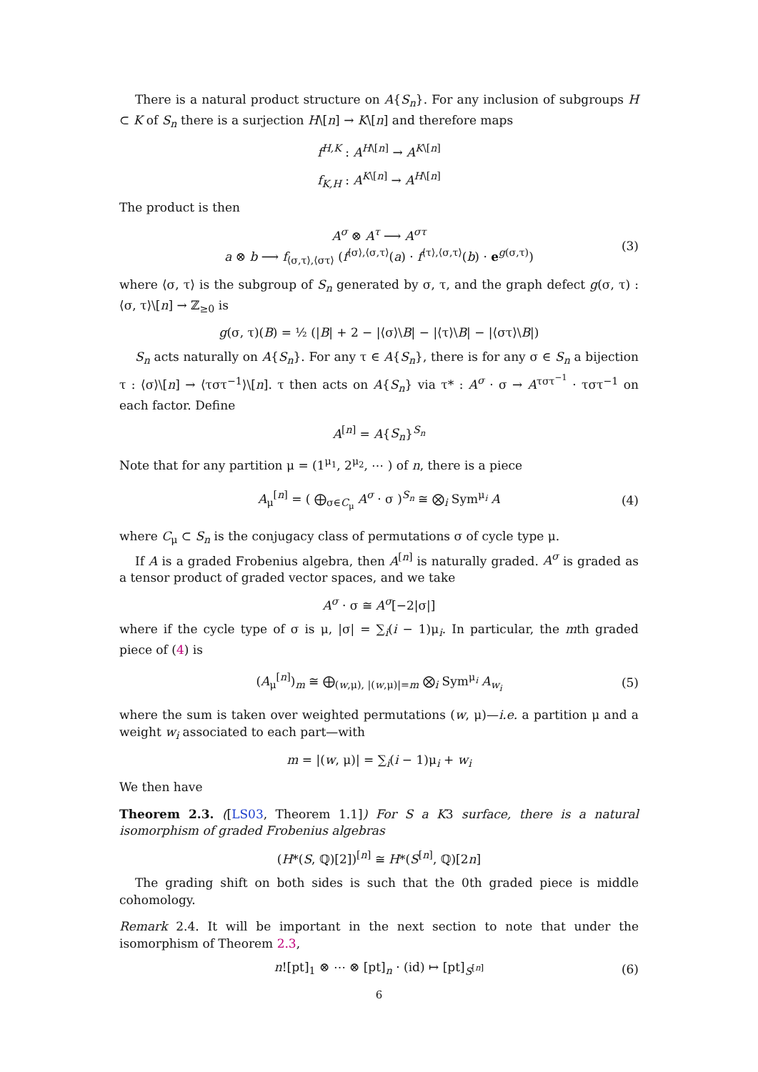There is a natural product structure on A{S<sub>n</sub>}. For any inclusion of subgroups H ⊂ K of S<sub>n</sub> there is a surjection H\[n] → K\[n] and therefore maps
f<sup>H,K</sup> : A<sup>H\[n]</sup> → A<sup>K\[n]</sup>
f<sub>K,H</sub> : A<sup>K\[n]</sup> → A<sup>H\[n]</sup>
The product is then
A<sup>σ</sup> ⊗ A<sup>τ</sup> ⟶ A<sup>στ</sup>
a ⊗ b ⟶ f<sub>⟨σ,τ⟩,⟨στ⟩</sub> (f<sup>⟨σ⟩,⟨σ,τ⟩</sup>(a) · f<sup>⟨τ⟩,⟨σ,τ⟩</sup>(b) · e<sup>g(σ,τ)</sup>) (3)
where ⟨σ, τ⟩ is the subgroup of S<sub>n</sub> generated by σ, τ, and the graph defect g(σ, τ) : ⟨σ, τ⟩\[n] → ℤ<sub>≥0</sub> is
g(σ, τ)(B) = ½ (|B| + 2 − |⟨σ⟩\B| − |⟨τ⟩\B| − |⟨στ⟩\B|)
S<sub>n</sub> acts naturally on A{S<sub>n</sub>}. For any τ ∈ A{S<sub>n</sub>}, there is for any σ ∈ S<sub>n</sub> a bijection τ : ⟨σ⟩\[n] → ⟨τστ<sup>−1</sup>⟩\[n]. τ then acts on A{S<sub>n</sub>} via τ* : A<sup>σ</sup> · σ → A<sup>τστ<sup>−1</sup></sup> · τστ<sup>−1</sup> on each factor. Define
A<sup>[n]</sup> = A{S<sub>n</sub>}<sup>S<sub>n</sub></sup>
Note that for any partition μ = (1<sup>μ<sub>1</sub></sup>, 2<sup>μ<sub>2</sub></sup>, ⋯ ) of n, there is a piece
A<sub>μ</sub><sup>[n]</sup> = ( ⨁<sub>σ∈C<sub>μ</sub></sub> A<sup>σ</sup> · σ )<sup>S<sub>n</sub></sup> ≅ ⨂<sub>i</sub> Sym<sup>μ<sub>i</sub></sup> A (4)
where C<sub>μ</sub> ⊂ S<sub>n</sub> is the conjugacy class of permutations σ of cycle type μ.
If A is a graded Frobenius algebra, then A<sup>[n]</sup> is naturally graded. A<sup>σ</sup> is graded as a tensor product of graded vector spaces, and we take
A<sup>σ</sup> · σ ≅ A<sup>σ</sup>[−2|σ|]
where if the cycle type of σ is μ, |σ| = ∑<sub>i</sub>(i − 1)μ<sub>i</sub>. In particular, the mth graded piece of (4) is
(A<sub>μ</sub><sup>[n]</sup>)<sub>m</sub> ≅ ⨁<sub>(w,μ), |(w,μ)|=m</sub> ⨂<sub>i</sub> Sym<sup>μ<sub>i</sub></sup> A<sub>w<sub>i</sub></sub> (5)
where the sum is taken over weighted permutations (w, μ)—i.e. a partition μ and a weight w<sub>i</sub> associated to each part—with
m = |(w, μ)| = ∑<sub>i</sub>(i − 1)μ<sub>i</sub> + w<sub>i</sub>
We then have
Theorem 2.3. ([LS03, Theorem 1.1]) For S a K3 surface, there is a natural isomorphism of graded Frobenius algebras
(H*(S, ℚ)[2])<sup>[n]</sup> ≅ H*(S<sup>[n]</sup>, ℚ)[2n]
The grading shift on both sides is such that the 0th graded piece is middle cohomology.
Remark 2.4. It will be important in the next section to note that under the isomorphism of Theorem 2.3,
n![pt]<sub>1</sub> ⊗ ⋯ ⊗ [pt]<sub>n</sub> · (id) ↦ [pt]<sub>S<sup>[n]</sup></sub> (6)
6